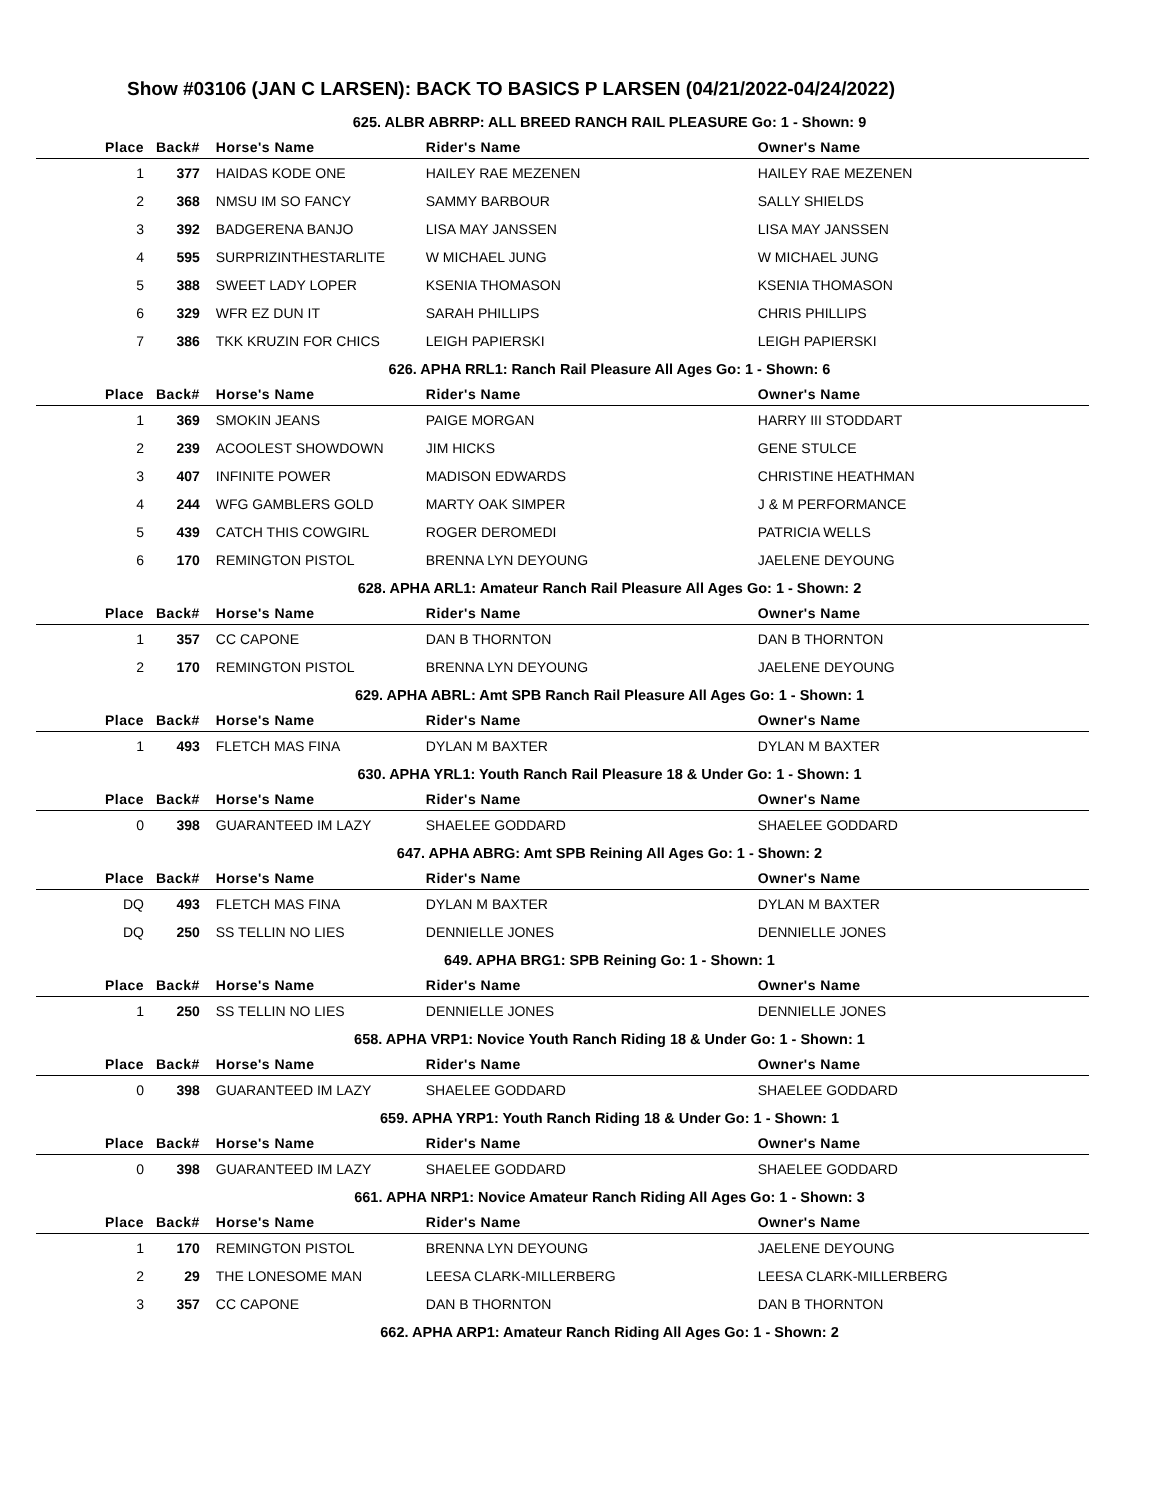Show #03106 (JAN C LARSEN): BACK TO BASICS P LARSEN (04/21/2022-04/24/2022)
625. ALBR ABRRP: ALL BREED RANCH RAIL PLEASURE Go: 1 - Shown: 9
| Place | Back# | Horse's Name | Rider's Name | Owner's Name |
| --- | --- | --- | --- | --- |
| 1 | 377 | HAIDAS KODE ONE | HAILEY RAE MEZENEN | HAILEY RAE MEZENEN |
| 2 | 368 | NMSU IM SO FANCY | SAMMY BARBOUR | SALLY SHIELDS |
| 3 | 392 | BADGERENA BANJO | LISA MAY JANSSEN | LISA MAY JANSSEN |
| 4 | 595 | SURPRIZINTHESTARLITE | W MICHAEL JUNG | W MICHAEL JUNG |
| 5 | 388 | SWEET LADY LOPER | KSENIA THOMASON | KSENIA THOMASON |
| 6 | 329 | WFR EZ DUN IT | SARAH PHILLIPS | CHRIS PHILLIPS |
| 7 | 386 | TKK KRUZIN FOR CHICS | LEIGH PAPIERSKI | LEIGH PAPIERSKI |
626. APHA RRL1: Ranch Rail Pleasure All Ages Go: 1 - Shown: 6
| Place | Back# | Horse's Name | Rider's Name | Owner's Name |
| --- | --- | --- | --- | --- |
| 1 | 369 | SMOKIN JEANS | PAIGE MORGAN | HARRY III STODDART |
| 2 | 239 | ACOOLEST SHOWDOWN | JIM HICKS | GENE STULCE |
| 3 | 407 | INFINITE POWER | MADISON EDWARDS | CHRISTINE HEATHMAN |
| 4 | 244 | WFG GAMBLERS GOLD | MARTY OAK SIMPER | J & M PERFORMANCE |
| 5 | 439 | CATCH THIS COWGIRL | ROGER DEROMEDI | PATRICIA WELLS |
| 6 | 170 | REMINGTON PISTOL | BRENNA LYN DEYOUNG | JAELENE DEYOUNG |
628. APHA ARL1: Amateur Ranch Rail Pleasure All Ages Go: 1 - Shown: 2
| Place | Back# | Horse's Name | Rider's Name | Owner's Name |
| --- | --- | --- | --- | --- |
| 1 | 357 | CC CAPONE | DAN B THORNTON | DAN B THORNTON |
| 2 | 170 | REMINGTON PISTOL | BRENNA LYN DEYOUNG | JAELENE DEYOUNG |
629. APHA ABRL: Amt SPB Ranch Rail Pleasure All Ages Go: 1 - Shown: 1
| Place | Back# | Horse's Name | Rider's Name | Owner's Name |
| --- | --- | --- | --- | --- |
| 1 | 493 | FLETCH MAS FINA | DYLAN M BAXTER | DYLAN M BAXTER |
630. APHA YRL1: Youth Ranch Rail Pleasure 18 & Under Go: 1 - Shown: 1
| Place | Back# | Horse's Name | Rider's Name | Owner's Name |
| --- | --- | --- | --- | --- |
| 0 | 398 | GUARANTEED IM LAZY | SHAELEE GODDARD | SHAELEE GODDARD |
647. APHA ABRG: Amt SPB Reining All Ages Go: 1 - Shown: 2
| Place | Back# | Horse's Name | Rider's Name | Owner's Name |
| --- | --- | --- | --- | --- |
| DQ | 493 | FLETCH MAS FINA | DYLAN M BAXTER | DYLAN M BAXTER |
| DQ | 250 | SS TELLIN NO LIES | DENNIELLE JONES | DENNIELLE JONES |
649. APHA BRG1: SPB Reining Go: 1 - Shown: 1
| Place | Back# | Horse's Name | Rider's Name | Owner's Name |
| --- | --- | --- | --- | --- |
| 1 | 250 | SS TELLIN NO LIES | DENNIELLE JONES | DENNIELLE JONES |
658. APHA VRP1: Novice Youth Ranch Riding 18 & Under Go: 1 - Shown: 1
| Place | Back# | Horse's Name | Rider's Name | Owner's Name |
| --- | --- | --- | --- | --- |
| 0 | 398 | GUARANTEED IM LAZY | SHAELEE GODDARD | SHAELEE GODDARD |
659. APHA YRP1: Youth Ranch Riding 18 & Under Go: 1 - Shown: 1
| Place | Back# | Horse's Name | Rider's Name | Owner's Name |
| --- | --- | --- | --- | --- |
| 0 | 398 | GUARANTEED IM LAZY | SHAELEE GODDARD | SHAELEE GODDARD |
661. APHA NRP1: Novice Amateur Ranch Riding All Ages Go: 1 - Shown: 3
| Place | Back# | Horse's Name | Rider's Name | Owner's Name |
| --- | --- | --- | --- | --- |
| 1 | 170 | REMINGTON PISTOL | BRENNA LYN DEYOUNG | JAELENE DEYOUNG |
| 2 | 29 | THE LONESOME MAN | LEESA CLARK-MILLERBERG | LEESA CLARK-MILLERBERG |
| 3 | 357 | CC CAPONE | DAN B THORNTON | DAN B THORNTON |
662. APHA ARP1: Amateur Ranch Riding All Ages Go: 1 - Shown: 2